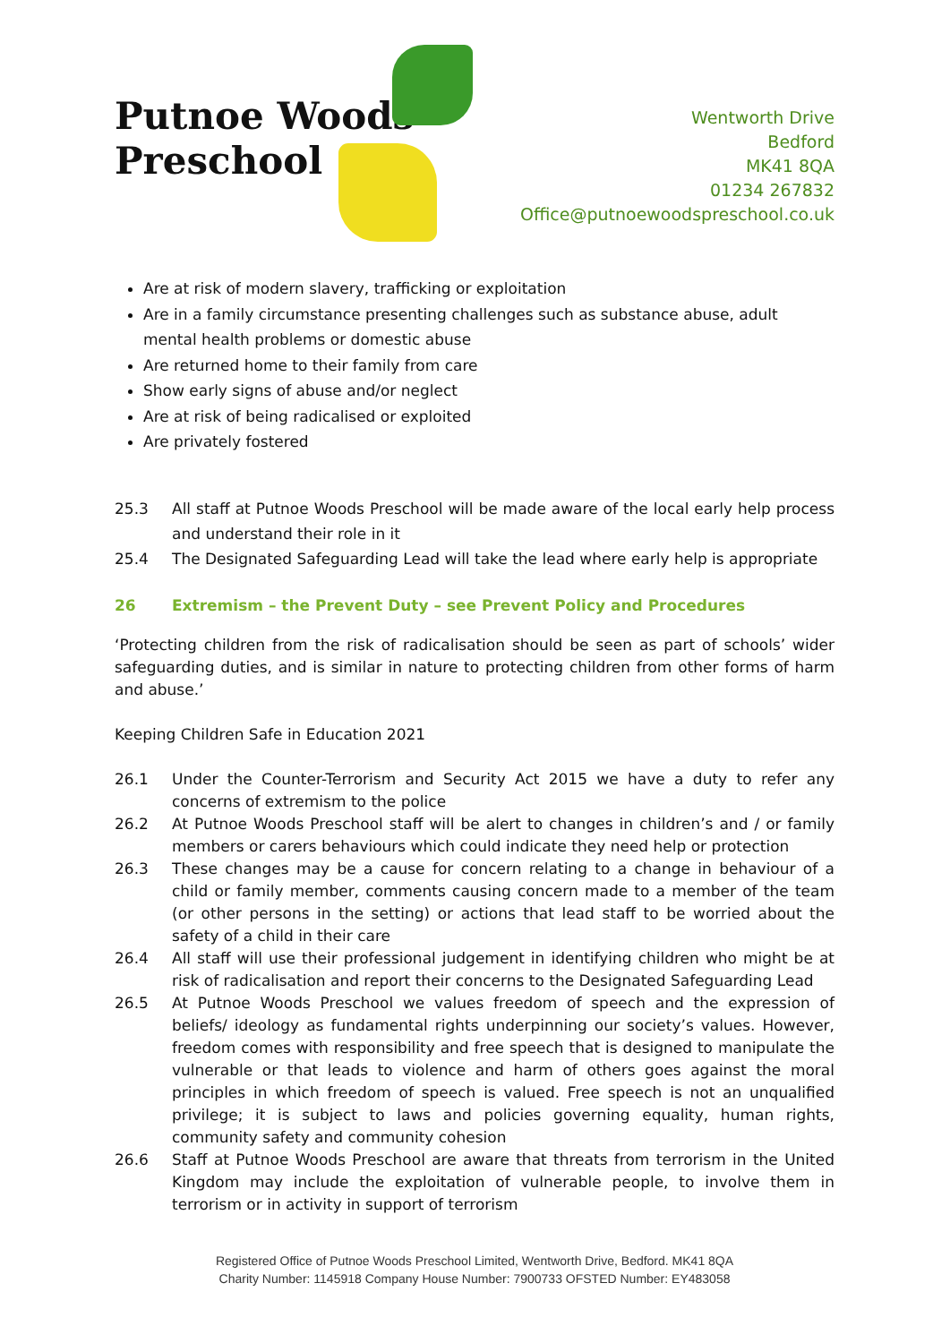Putnoe Woods
Preschool
Wentworth Drive
Bedford
MK41 8QA
01234 267832
Office@putnoewoodspreschool.co.uk
Are at risk of modern slavery, trafficking or exploitation
Are in a family circumstance presenting challenges such as substance abuse, adult mental health problems or domestic abuse
Are returned home to their family from care
Show early signs of abuse and/or neglect
Are at risk of being radicalised or exploited
Are privately fostered
25.3 All staff at Putnoe Woods Preschool will be made aware of the local early help process and understand their role in it
25.4 The Designated Safeguarding Lead will take the lead where early help is appropriate
26 Extremism – the Prevent Duty – see Prevent Policy and Procedures
‘Protecting children from the risk of radicalisation should be seen as part of schools’ wider safeguarding duties, and is similar in nature to protecting children from other forms of harm and abuse.’
Keeping Children Safe in Education 2021
26.1 Under the Counter-Terrorism and Security Act 2015 we have a duty to refer any concerns of extremism to the police
26.2 At Putnoe Woods Preschool staff will be alert to changes in children’s and / or family members or carers behaviours which could indicate they need help or protection
26.3 These changes may be a cause for concern relating to a change in behaviour of a child or family member, comments causing concern made to a member of the team (or other persons in the setting) or actions that lead staff to be worried about the safety of a child in their care
26.4 All staff will use their professional judgement in identifying children who might be at risk of radicalisation and report their concerns to the Designated Safeguarding Lead
26.5 At Putnoe Woods Preschool we values freedom of speech and the expression of beliefs/ ideology as fundamental rights underpinning our society’s values. However, freedom comes with responsibility and free speech that is designed to manipulate the vulnerable or that leads to violence and harm of others goes against the moral principles in which freedom of speech is valued. Free speech is not an unqualified privilege; it is subject to laws and policies governing equality, human rights, community safety and community cohesion
26.6 Staff at Putnoe Woods Preschool are aware that threats from terrorism in the United Kingdom may include the exploitation of vulnerable people, to involve them in terrorism or in activity in support of terrorism
Registered Office of Putnoe Woods Preschool Limited, Wentworth Drive, Bedford. MK41 8QA
Charity Number: 1145918 Company House Number: 7900733 OFSTED Number: EY483058